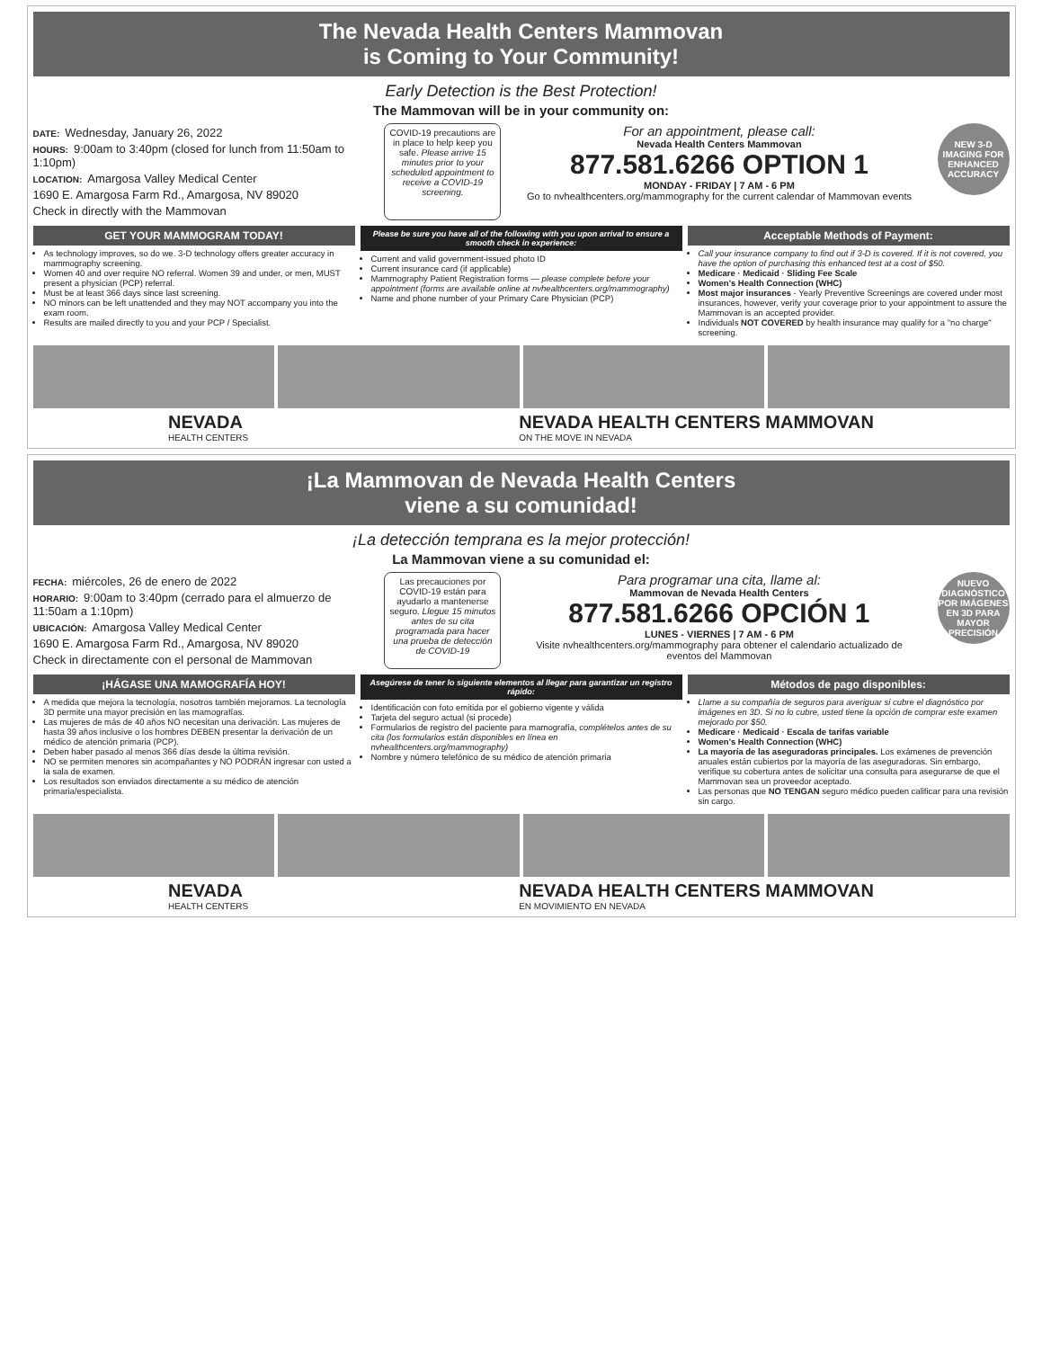The Nevada Health Centers Mammovan
is Coming to Your Community!
Early Detection is the Best Protection!
The Mammovan will be in your community on:
DATE:
Wednesday, January 26, 2022
HOURS:
9:00am to 3:40pm (closed for lunch from 11:50am to 1:10pm)
LOCATION:
Amargosa Valley Medical Center
1690 E. Amargosa Farm Rd., Amargosa, NV 89020
Check in directly with the Mammovan
COVID-19 precautions are in place to help keep you safe. Please arrive 15 minutes prior to your scheduled appointment to receive a COVID-19 screening.
For an appointment, please call:
Nevada Health Centers Mammovan
877.581.6266 OPTION 1
MONDAY - FRIDAY | 7 AM - 6 PM
Go to nvhealthcenters.org/mammography for the current calendar of Mammovan events
NEW 3-D IMAGING FOR ENHANCED ACCURACY
GET YOUR MAMMOGRAM TODAY!
As technology improves, so do we. 3-D technology offers greater accuracy in mammography screening.
Women 40 and over require NO referral. Women 39 and under, or men, MUST present a physician (PCP) referral.
Must be at least 366 days since last screening.
NO minors can be left unattended and they may NOT accompany you into the exam room.
Results are mailed directly to you and your PCP / Specialist.
Please be sure you have all of the following with you upon arrival to ensure a smooth check in experience:
Current and valid government-issued photo ID
Current insurance card (if applicable)
Mammography Patient Registration forms — please complete before your appointment (forms are available online at nvhealthcenters.org/mammography)
Name and phone number of your Primary Care Physician (PCP)
Acceptable Methods of Payment:
Call your insurance company to find out if 3-D is covered. If it is not covered, you have the option of purchasing this enhanced test at a cost of $50.
Medicare · Medicaid · Sliding Fee Scale
Women's Health Connection (WHC)
Most major insurances - Yearly Preventive Screenings are covered under most insurances, however, verify your coverage prior to your appointment to assure the Mammovan is an accepted provider.
Individuals NOT COVERED by health insurance may qualify for a "no charge" screening.
NEVADA
HEALTH CENTERS
NEVADA HEALTH CENTERS MAMMOVAN
ON THE MOVE IN NEVADA
¡La Mammovan de Nevada Health Centers
viene a su comunidad!
¡La detección temprana es la mejor protección!
La Mammovan viene a su comunidad el:
FECHA:
miércoles, 26 de enero de 2022
HORARIO:
9:00am to 3:40pm (cerrado para el almuerzo de 11:50am a 1:10pm)
UBICACIÓN:
Amargosa Valley Medical Center
1690 E. Amargosa Farm Rd., Amargosa, NV 89020
Check in directamente con el personal de Mammovan
Las precauciones por COVID-19 están para ayudarlo a mantenerse seguro. Llegue 15 minutos antes de su cita programada para hacer una prueba de detección de COVID-19
Para programar una cita, llame al:
Mammovan de Nevada Health Centers
877.581.6266 OPCIÓN 1
LUNES - VIERNES | 7 AM - 6 PM
Visite nvhealthcenters.org/mammography para obtener el calendario actualizado de eventos del Mammovan
NUEVO DIAGNÓSTICO POR IMÁGENES EN 3D PARA MAYOR PRECISIÓN
¡HÁGASE UNA MAMOGRAFÍA HOY!
A medida que mejora la tecnología, nosotros también mejoramos. La tecnología 3D permite una mayor precisión en las mamografías.
Las mujeres de más de 40 años NO necesitan una derivación. Las mujeres de hasta 39 años inclusive o los hombres DEBEN presentar la derivación de un médico de atención primaria (PCP).
Deben haber pasado al menos 366 días desde la última revisión.
NO se permiten menores sin acompañantes y NO PODRÁN ingresar con usted a la sala de examen.
Los resultados son enviados directamente a su médico de atención primaria/especialista.
Asegúrese de tener lo siguiente elementos al llegar para garantizar un registro rápido:
Identificación con foto emitida por el gobierno vigente y válida
Tarjeta del seguro actual (si procede)
Formularios de registro del paciente para mamografía, complételos antes de su cita (los formularios están disponibles en línea en nvhealthcenters.org/mammography)
Nombre y número telefónico de su médico de atención primaria
Métodos de pago disponibles:
Llame a su compañía de seguros para averiguar si cubre el diagnóstico por imágenes en 3D. Si no lo cubre, usted tiene la opción de comprar este examen mejorado por $50.
Medicare · Medicaid · Escala de tarifas variable
Women's Health Connection (WHC)
La mayoría de las aseguradoras principales. Los exámenes de prevención anuales están cubiertos por la mayoría de las aseguradoras. Sin embargo, verifique su cobertura antes de solicitar una consulta para asegurarse de que el Mammovan sea un proveedor aceptado.
Las personas que NO TENGAN seguro médico pueden calificar para una revisión sin cargo.
NEVADA
HEALTH CENTERS
NEVADA HEALTH CENTERS MAMMOVAN
EN MOVIMIENTO EN NEVADA